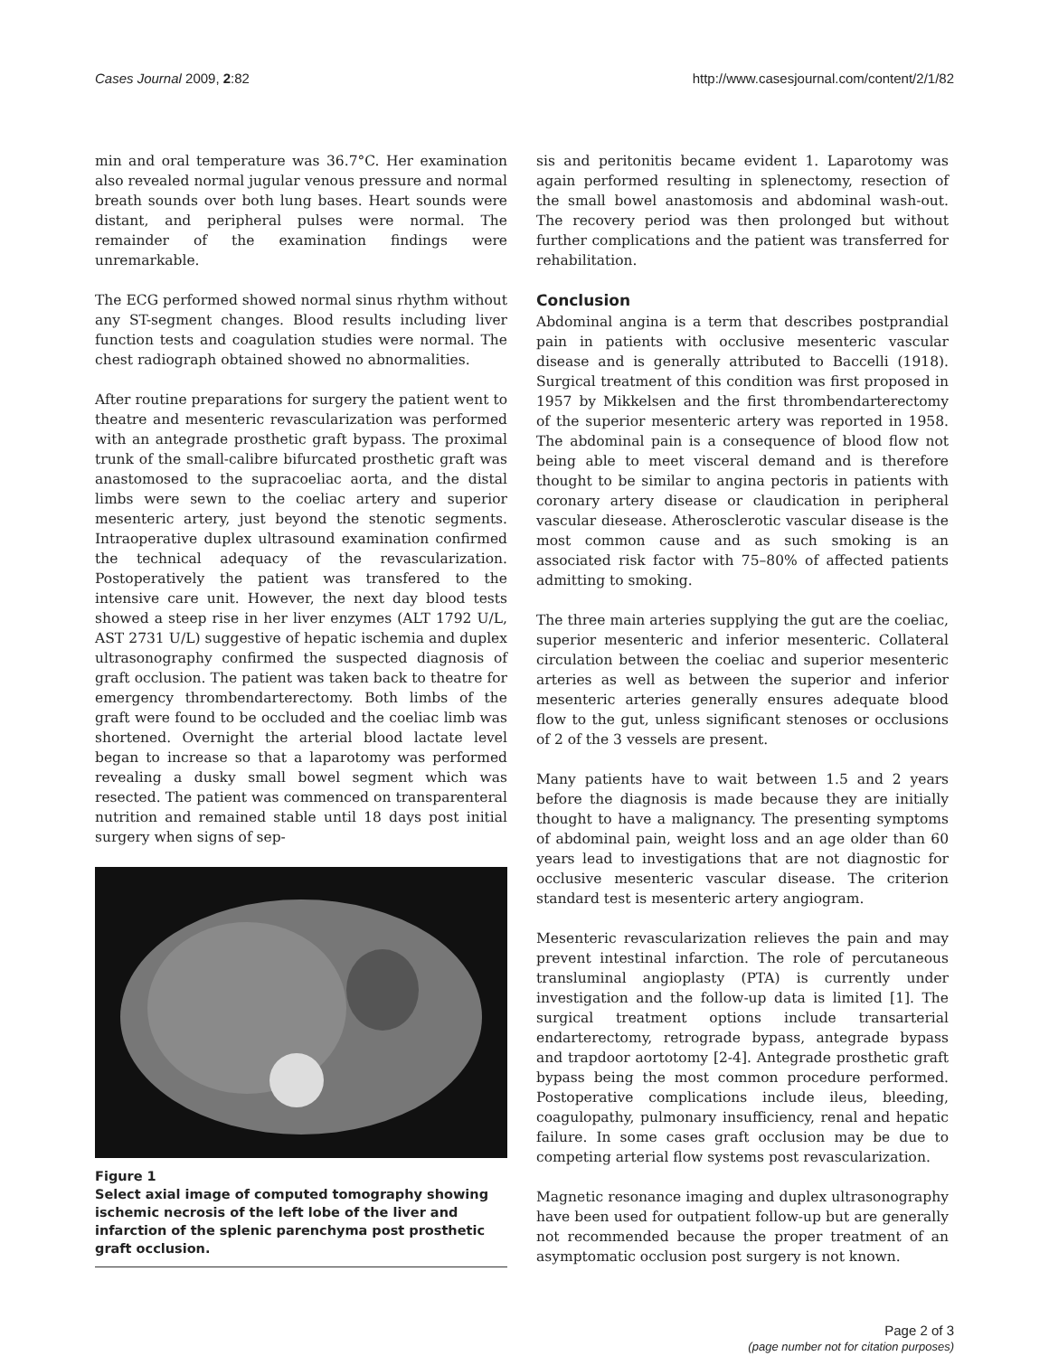Cases Journal 2009, 2:82 http://www.casesjournal.com/content/2/1/82
min and oral temperature was 36.7°C. Her examination also revealed normal jugular venous pressure and normal breath sounds over both lung bases. Heart sounds were distant, and peripheral pulses were normal. The remainder of the examination findings were unremarkable.
The ECG performed showed normal sinus rhythm without any ST-segment changes. Blood results including liver function tests and coagulation studies were normal. The chest radiograph obtained showed no abnormalities.
After routine preparations for surgery the patient went to theatre and mesenteric revascularization was performed with an antegrade prosthetic graft bypass. The proximal trunk of the small-calibre bifurcated prosthetic graft was anastomosed to the supracoeliac aorta, and the distal limbs were sewn to the coeliac artery and superior mesenteric artery, just beyond the stenotic segments. Intraoperative duplex ultrasound examination confirmed the technical adequacy of the revascularization. Postoperatively the patient was transfered to the intensive care unit. However, the next day blood tests showed a steep rise in her liver enzymes (ALT 1792 U/L, AST 2731 U/L) suggestive of hepatic ischemia and duplex ultrasonography confirmed the suspected diagnosis of graft occlusion. The patient was taken back to theatre for emergency thrombendarterectomy. Both limbs of the graft were found to be occluded and the coeliac limb was shortened. Overnight the arterial blood lactate level began to increase so that a laparotomy was performed revealing a dusky small bowel segment which was resected. The patient was commenced on transparenteral nutrition and remained stable until 18 days post initial surgery when signs of sep-
Figure 1
Select axial image of computed tomography showing ischemic necrosis of the left lobe of the liver and infarction of the splenic parenchyma post prosthetic graft occlusion.
sis and peritonitis became evident 1. Laparotomy was again performed resulting in splenectomy, resection of the small bowel anastomosis and abdominal wash-out. The recovery period was then prolonged but without further complications and the patient was transferred for rehabilitation.
Conclusion
Abdominal angina is a term that describes postprandial pain in patients with occlusive mesenteric vascular disease and is generally attributed to Baccelli (1918). Surgical treatment of this condition was first proposed in 1957 by Mikkelsen and the first thrombendarterectomy of the superior mesenteric artery was reported in 1958. The abdominal pain is a consequence of blood flow not being able to meet visceral demand and is therefore thought to be similar to angina pectoris in patients with coronary artery disease or claudication in peripheral vascular diesease. Atherosclerotic vascular disease is the most common cause and as such smoking is an associated risk factor with 75–80% of affected patients admitting to smoking.
The three main arteries supplying the gut are the coeliac, superior mesenteric and inferior mesenteric. Collateral circulation between the coeliac and superior mesenteric arteries as well as between the superior and inferior mesenteric arteries generally ensures adequate blood flow to the gut, unless significant stenoses or occlusions of 2 of the 3 vessels are present.
Many patients have to wait between 1.5 and 2 years before the diagnosis is made because they are initially thought to have a malignancy. The presenting symptoms of abdominal pain, weight loss and an age older than 60 years lead to investigations that are not diagnostic for occlusive mesenteric vascular disease. The criterion standard test is mesenteric artery angiogram.
Mesenteric revascularization relieves the pain and may prevent intestinal infarction. The role of percutaneous transluminal angioplasty (PTA) is currently under investigation and the follow-up data is limited [1]. The surgical treatment options include transarterial endarterectomy, retrograde bypass, antegrade bypass and trapdoor aortotomy [2-4]. Antegrade prosthetic graft bypass being the most common procedure performed. Postoperative complications include ileus, bleeding, coagulopathy, pulmonary insufficiency, renal and hepatic failure. In some cases graft occlusion may be due to competing arterial flow systems post revascularization.
Magnetic resonance imaging and duplex ultrasonography have been used for outpatient follow-up but are generally not recommended because the proper treatment of an asymptomatic occlusion post surgery is not known.
Page 2 of 3
(page number not for citation purposes)